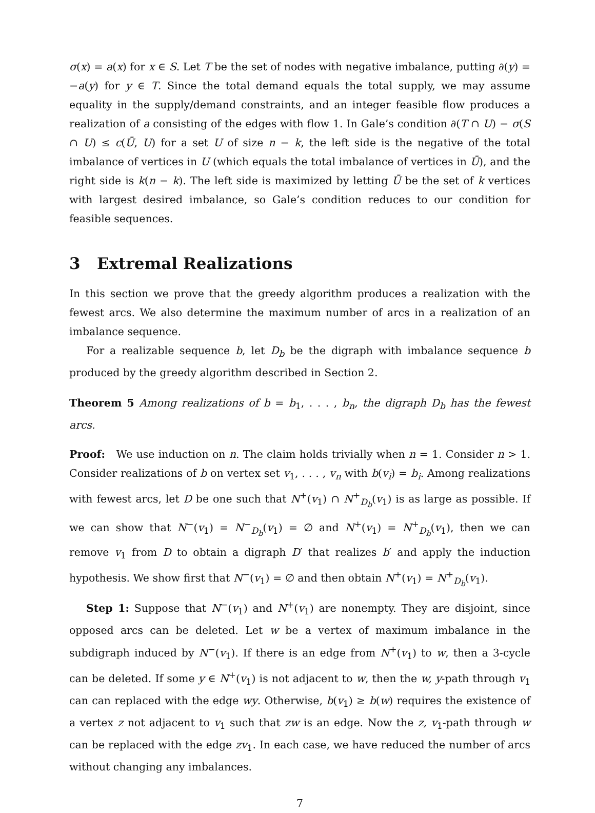σ(x) = a(x) for x ∈ S. Let T be the set of nodes with negative imbalance, putting ∂(y) = −a(y) for y ∈ T. Since the total demand equals the total supply, we may assume equality in the supply/demand constraints, and an integer feasible flow produces a realization of a consisting of the edges with flow 1. In Gale’s condition ∂(T ∩ U) − σ(S ∩ U) ≤ c(Ū, U) for a set U of size n − k, the left side is the negative of the total imbalance of vertices in U (which equals the total imbalance of vertices in Ū), and the right side is k(n − k). The left side is maximized by letting Ū be the set of k vertices with largest desired imbalance, so Gale’s condition reduces to our condition for feasible sequences.
3 Extremal Realizations
In this section we prove that the greedy algorithm produces a realization with the fewest arcs. We also determine the maximum number of arcs in a realization of an imbalance sequence.
For a realizable sequence b, let D<sub>b</sub> be the digraph with imbalance sequence b produced by the greedy algorithm described in Section 2.
Theorem 5 Among realizations of b = b<sub>1</sub>, . . . , b<sub>n</sub>, the digraph D<sub>b</sub> has the fewest arcs.
Proof: We use induction on n. The claim holds trivially when n = 1. Consider n > 1. Consider realizations of b on vertex set v<sub>1</sub>, . . . , v<sub>n</sub> with b(v<sub>i</sub>) = b<sub>i</sub>. Among realizations with fewest arcs, let D be one such that N<sup>+</sup>(v<sub>1</sub>) ∩ N<sup>+</sup><sub>D<sub>b</sub></sub>(v<sub>1</sub>) is as large as possible. If we can show that N<sup>−</sup>(v<sub>1</sub>) = N<sup>−</sup><sub>D<sub>b</sub></sub>(v<sub>1</sub>) = ∅ and N<sup>+</sup>(v<sub>1</sub>) = N<sup>+</sup><sub>D<sub>b</sub></sub>(v<sub>1</sub>), then we can remove v<sub>1</sub> from D to obtain a digraph D′ that realizes b′ and apply the induction hypothesis. We show first that N<sup>−</sup>(v<sub>1</sub>) = ∅ and then obtain N<sup>+</sup>(v<sub>1</sub>) = N<sup>+</sup><sub>D<sub>b</sub></sub>(v<sub>1</sub>).
Step 1: Suppose that N<sup>−</sup>(v<sub>1</sub>) and N<sup>+</sup>(v<sub>1</sub>) are nonempty. They are disjoint, since opposed arcs can be deleted. Let w be a vertex of maximum imbalance in the subdigraph induced by N<sup>−</sup>(v<sub>1</sub>). If there is an edge from N<sup>+</sup>(v<sub>1</sub>) to w, then a 3-cycle can be deleted. If some y ∈ N<sup>+</sup>(v<sub>1</sub>) is not adjacent to w, then the w, y-path through v<sub>1</sub> can can replaced with the edge wy. Otherwise, b(v<sub>1</sub>) ≥ b(w) requires the existence of a vertex z not adjacent to v<sub>1</sub> such that zw is an edge. Now the z, v<sub>1</sub>-path through w can be replaced with the edge zv<sub>1</sub>. In each case, we have reduced the number of arcs without changing any imbalances.
7